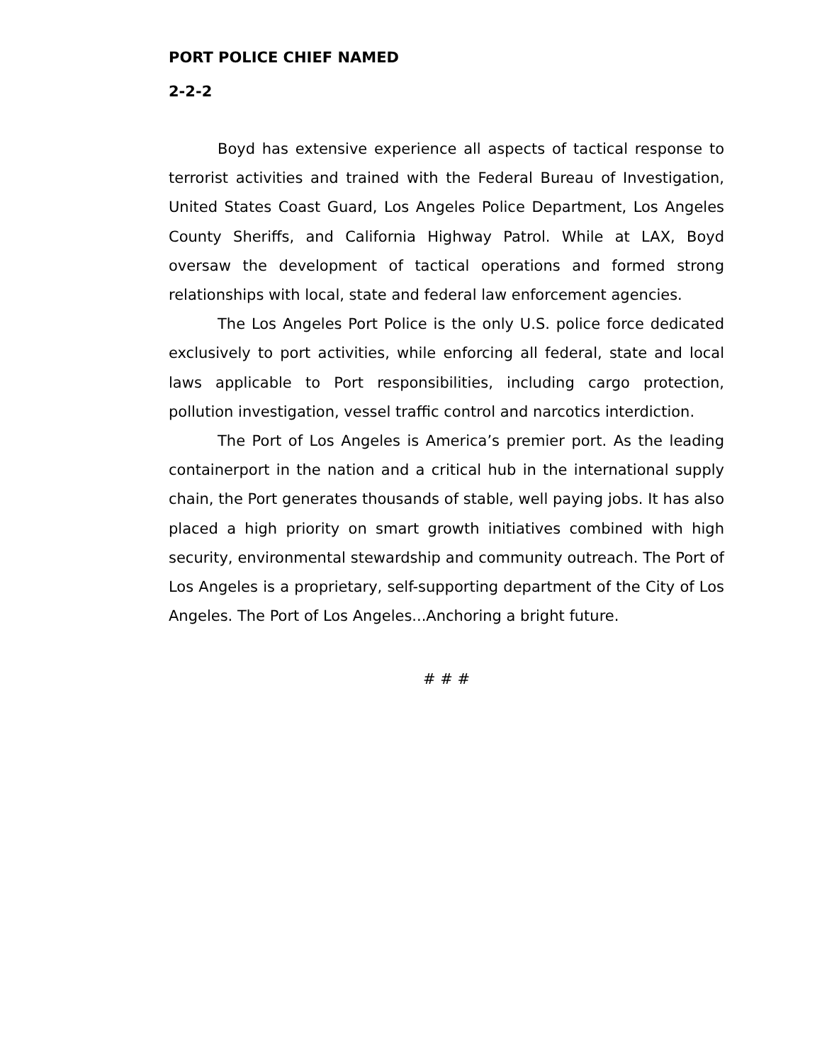PORT POLICE CHIEF NAMED
2-2-2
Boyd has extensive experience all aspects of tactical response to terrorist activities and trained with the Federal Bureau of Investigation, United States Coast Guard, Los Angeles Police Department, Los Angeles County Sheriffs, and California Highway Patrol. While at LAX, Boyd oversaw the development of tactical operations and formed strong relationships with local, state and federal law enforcement agencies.
The Los Angeles Port Police is the only U.S. police force dedicated exclusively to port activities, while enforcing all federal, state and local laws applicable to Port responsibilities, including cargo protection, pollution investigation, vessel traffic control and narcotics interdiction.
The Port of Los Angeles is America’s premier port. As the leading containerport in the nation and a critical hub in the international supply chain, the Port generates thousands of stable, well paying jobs. It has also placed a high priority on smart growth initiatives combined with high security, environmental stewardship and community outreach. The Port of Los Angeles is a proprietary, self-supporting department of the City of Los Angeles. The Port of Los Angeles...Anchoring a bright future.
# # #